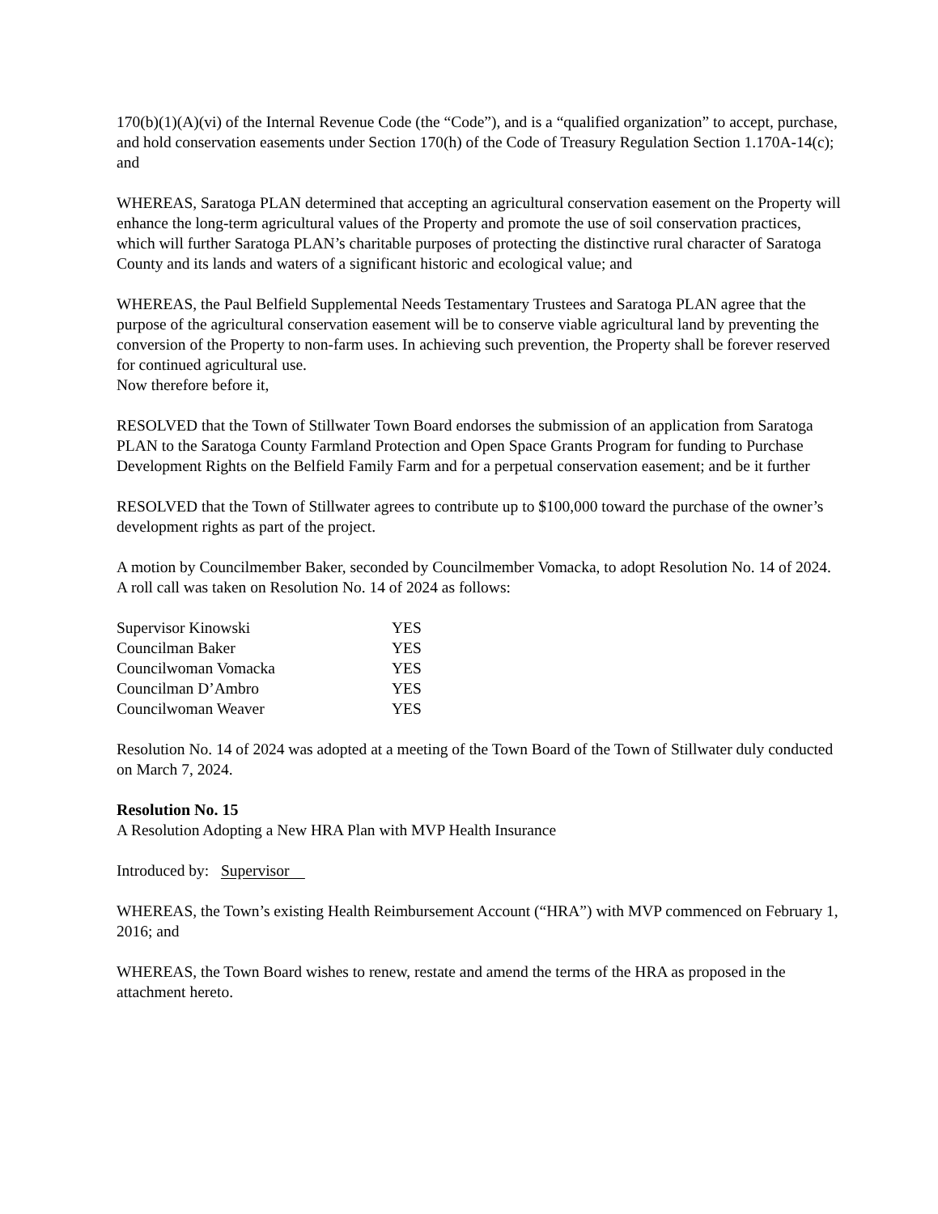170(b)(1)(A)(vi) of the Internal Revenue Code (the “Code”), and is a “qualified organization” to accept, purchase, and hold conservation easements under Section 170(h) of the Code of Treasury Regulation Section 1.170A-14(c); and
WHEREAS, Saratoga PLAN determined that accepting an agricultural conservation easement on the Property will enhance the long-term agricultural values of the Property and promote the use of soil conservation practices, which will further Saratoga PLAN’s charitable purposes of protecting the distinctive rural character of Saratoga County and its lands and waters of a significant historic and ecological value; and
WHEREAS, the Paul Belfield Supplemental Needs Testamentary Trustees and Saratoga PLAN agree that the purpose of the agricultural conservation easement will be to conserve viable agricultural land by preventing the conversion of the Property to non-farm uses. In achieving such prevention, the Property shall be forever reserved for continued agricultural use.
Now therefore before it,
RESOLVED that the Town of Stillwater Town Board endorses the submission of an application from Saratoga PLAN to the Saratoga County Farmland Protection and Open Space Grants Program for funding to Purchase Development Rights on the Belfield Family Farm and for a perpetual conservation easement; and be it further
RESOLVED that the Town of Stillwater agrees to contribute up to $100,000 toward the purchase of the owner’s development rights as part of the project.
A motion by Councilmember Baker, seconded by Councilmember Vomacka, to adopt Resolution No. 14 of 2024.
A roll call was taken on Resolution No. 14 of 2024 as follows:
| Supervisor Kinowski | YES |
| Councilman Baker | YES |
| Councilwoman Vomacka | YES |
| Councilman D’Ambro | YES |
| Councilwoman Weaver | YES |
Resolution No. 14 of 2024 was adopted at a meeting of the Town Board of the Town of Stillwater duly conducted on March 7, 2024.
Resolution No. 15
A Resolution Adopting a New HRA Plan with MVP Health Insurance
Introduced by: Supervisor
WHEREAS, the Town’s existing Health Reimbursement Account (“HRA”) with MVP commenced on February 1, 2016; and
WHEREAS, the Town Board wishes to renew, restate and amend the terms of the HRA as proposed in the attachment hereto.